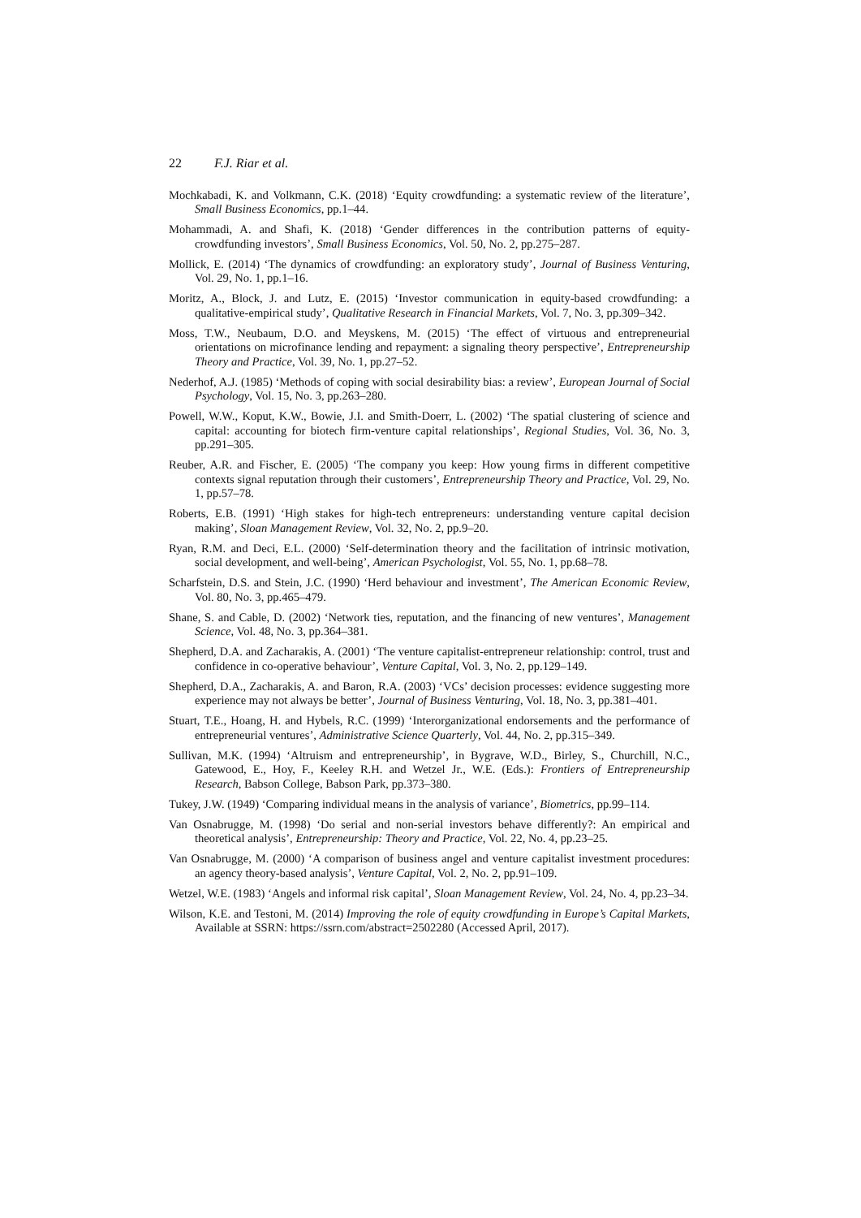22 F.J. Riar et al.
Mochkabadi, K. and Volkmann, C.K. (2018) ‘Equity crowdfunding: a systematic review of the literature’, Small Business Economics, pp.1–44.
Mohammadi, A. and Shafi, K. (2018) ‘Gender differences in the contribution patterns of equity-crowdfunding investors’, Small Business Economics, Vol. 50, No. 2, pp.275–287.
Mollick, E. (2014) ‘The dynamics of crowdfunding: an exploratory study’, Journal of Business Venturing, Vol. 29, No. 1, pp.1–16.
Moritz, A., Block, J. and Lutz, E. (2015) ‘Investor communication in equity-based crowdfunding: a qualitative-empirical study’, Qualitative Research in Financial Markets, Vol. 7, No. 3, pp.309–342.
Moss, T.W., Neubaum, D.O. and Meyskens, M. (2015) ‘The effect of virtuous and entrepreneurial orientations on microfinance lending and repayment: a signaling theory perspective’, Entrepreneurship Theory and Practice, Vol. 39, No. 1, pp.27–52.
Nederhof, A.J. (1985) ‘Methods of coping with social desirability bias: a review’, European Journal of Social Psychology, Vol. 15, No. 3, pp.263–280.
Powell, W.W., Koput, K.W., Bowie, J.I. and Smith-Doerr, L. (2002) ‘The spatial clustering of science and capital: accounting for biotech firm-venture capital relationships’, Regional Studies, Vol. 36, No. 3, pp.291–305.
Reuber, A.R. and Fischer, E. (2005) ‘The company you keep: How young firms in different competitive contexts signal reputation through their customers’, Entrepreneurship Theory and Practice, Vol. 29, No. 1, pp.57–78.
Roberts, E.B. (1991) ‘High stakes for high-tech entrepreneurs: understanding venture capital decision making’, Sloan Management Review, Vol. 32, No. 2, pp.9–20.
Ryan, R.M. and Deci, E.L. (2000) ‘Self-determination theory and the facilitation of intrinsic motivation, social development, and well-being’, American Psychologist, Vol. 55, No. 1, pp.68–78.
Scharfstein, D.S. and Stein, J.C. (1990) ‘Herd behaviour and investment’, The American Economic Review, Vol. 80, No. 3, pp.465–479.
Shane, S. and Cable, D. (2002) ‘Network ties, reputation, and the financing of new ventures’, Management Science, Vol. 48, No. 3, pp.364–381.
Shepherd, D.A. and Zacharakis, A. (2001) ‘The venture capitalist-entrepreneur relationship: control, trust and confidence in co-operative behaviour’, Venture Capital, Vol. 3, No. 2, pp.129–149.
Shepherd, D.A., Zacharakis, A. and Baron, R.A. (2003) ‘VCs’ decision processes: evidence suggesting more experience may not always be better’, Journal of Business Venturing, Vol. 18, No. 3, pp.381–401.
Stuart, T.E., Hoang, H. and Hybels, R.C. (1999) ‘Interorganizational endorsements and the performance of entrepreneurial ventures’, Administrative Science Quarterly, Vol. 44, No. 2, pp.315–349.
Sullivan, M.K. (1994) ‘Altruism and entrepreneurship’, in Bygrave, W.D., Birley, S., Churchill, N.C., Gatewood, E., Hoy, F., Keeley R.H. and Wetzel Jr., W.E. (Eds.): Frontiers of Entrepreneurship Research, Babson College, Babson Park, pp.373–380.
Tukey, J.W. (1949) ‘Comparing individual means in the analysis of variance’, Biometrics, pp.99–114.
Van Osnabrugge, M. (1998) ‘Do serial and non-serial investors behave differently?: An empirical and theoretical analysis’, Entrepreneurship: Theory and Practice, Vol. 22, No. 4, pp.23–25.
Van Osnabrugge, M. (2000) ‘A comparison of business angel and venture capitalist investment procedures: an agency theory-based analysis’, Venture Capital, Vol. 2, No. 2, pp.91–109.
Wetzel, W.E. (1983) ‘Angels and informal risk capital’, Sloan Management Review, Vol. 24, No. 4, pp.23–34.
Wilson, K.E. and Testoni, M. (2014) Improving the role of equity crowdfunding in Europe’s Capital Markets, Available at SSRN: https://ssrn.com/abstract=2502280 (Accessed April, 2017).